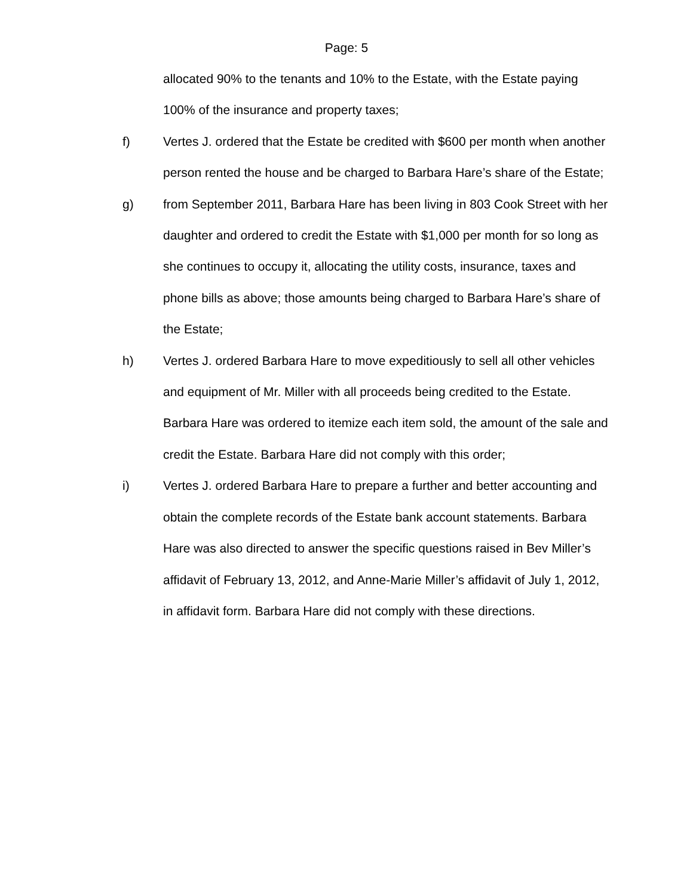Page: 5
allocated 90% to the tenants and 10% to the Estate, with the Estate paying 100% of the insurance and property taxes;
f) Vertes J. ordered that the Estate be credited with $600 per month when another person rented the house and be charged to Barbara Hare’s share of the Estate;
g) from September 2011, Barbara Hare has been living in 803 Cook Street with her daughter and ordered to credit the Estate with $1,000 per month for so long as she continues to occupy it, allocating the utility costs, insurance, taxes and phone bills as above; those amounts being charged to Barbara Hare’s share of the Estate;
h) Vertes J. ordered Barbara Hare to move expeditiously to sell all other vehicles and equipment of Mr. Miller with all proceeds being credited to the Estate. Barbara Hare was ordered to itemize each item sold, the amount of the sale and credit the Estate. Barbara Hare did not comply with this order;
i) Vertes J. ordered Barbara Hare to prepare a further and better accounting and obtain the complete records of the Estate bank account statements. Barbara Hare was also directed to answer the specific questions raised in Bev Miller’s affidavit of February 13, 2012, and Anne-Marie Miller’s affidavit of July 1, 2012, in affidavit form. Barbara Hare did not comply with these directions.